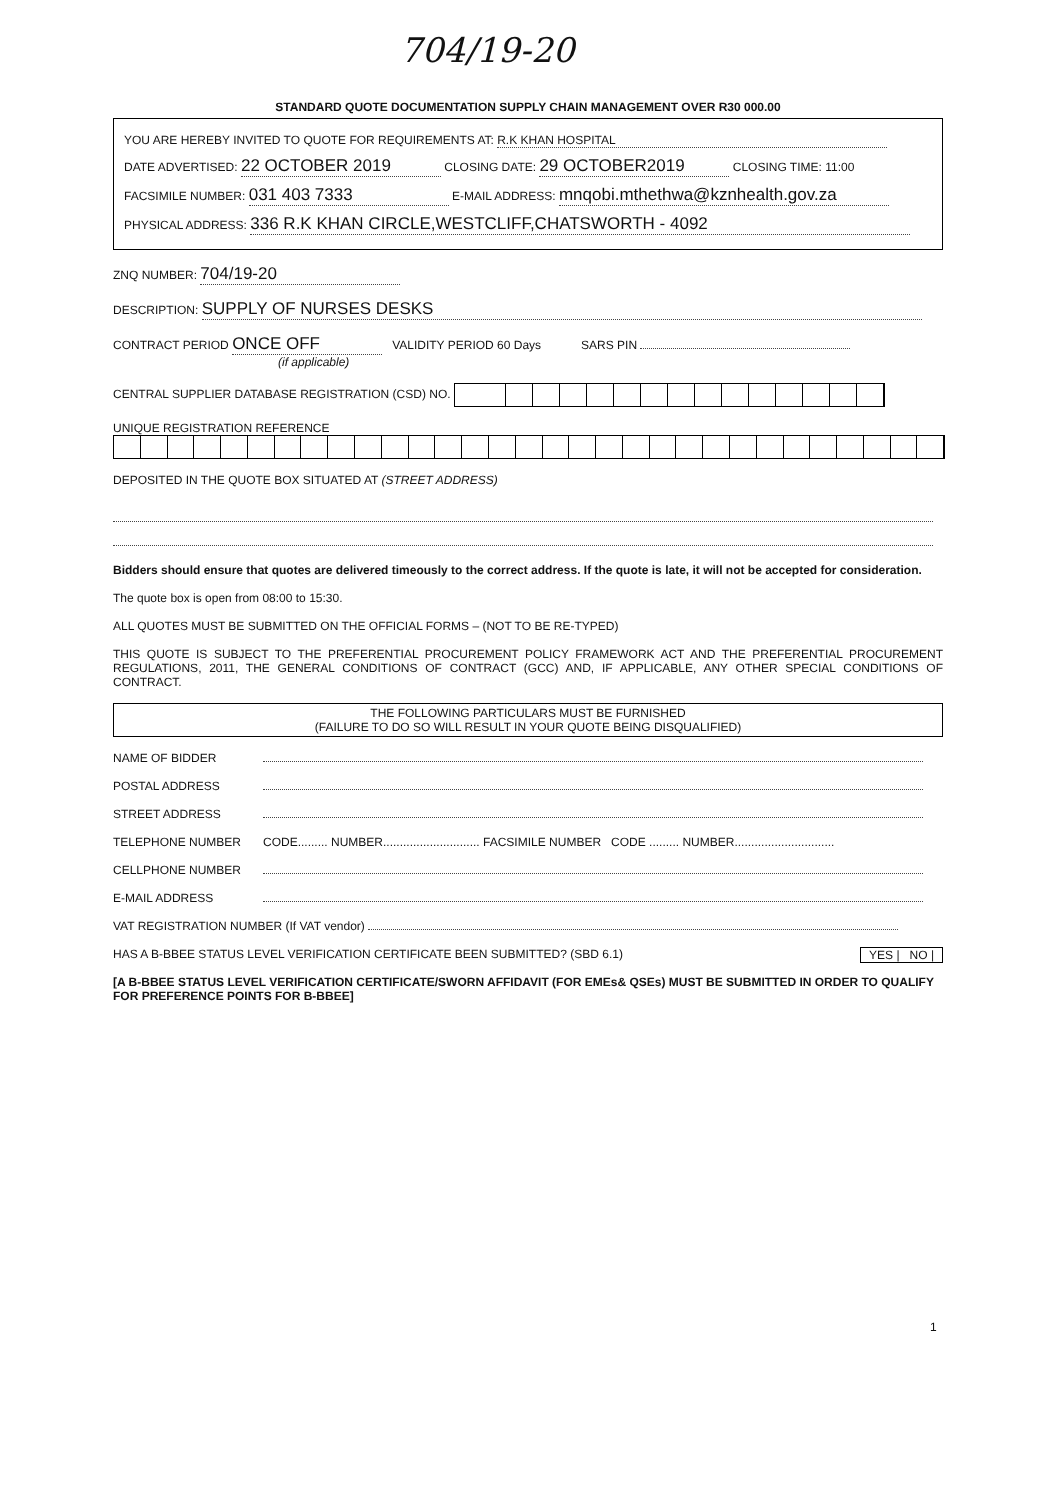704/19-20
STANDARD QUOTE DOCUMENTATION SUPPLY CHAIN MANAGEMENT OVER R30 000.00
YOU ARE HEREBY INVITED TO QUOTE FOR REQUIREMENTS AT: R.K KHAN HOSPITAL
DATE ADVERTISED: 22 OCTOBER 2019 CLOSING DATE: 29 OCTOBER2019 CLOSING TIME: 11:00
FACSIMILE NUMBER: 031 403 7333 E-MAIL ADDRESS: mnqobi.mthethwa@kznhealth.gov.za
PHYSICAL ADDRESS: 336 R.K KHAN CIRCLE,WESTCLIFF,CHATSWORTH - 4092
ZNQ NUMBER: 704/19-20
DESCRIPTION: SUPPLY OF NURSES DESKS
CONTRACT PERIOD ONCE OFF VALIDITY PERIOD 60 Days SARS PIN
(if applicable)
CENTRAL SUPPLIER DATABASE REGISTRATION (CSD) NO.
UNIQUE REGISTRATION REFERENCE
DEPOSITED IN THE QUOTE BOX SITUATED AT (STREET ADDRESS)
Bidders should ensure that quotes are delivered timeously to the correct address. If the quote is late, it will not be accepted for consideration.
The quote box is open from 08:00 to 15:30.
ALL QUOTES MUST BE SUBMITTED ON THE OFFICIAL FORMS – (NOT TO BE RE-TYPED)
THIS QUOTE IS SUBJECT TO THE PREFERENTIAL PROCUREMENT POLICY FRAMEWORK ACT AND THE PREFERENTIAL PROCUREMENT REGULATIONS, 2011, THE GENERAL CONDITIONS OF CONTRACT (GCC) AND, IF APPLICABLE, ANY OTHER SPECIAL CONDITIONS OF CONTRACT.
THE FOLLOWING PARTICULARS MUST BE FURNISHED
(FAILURE TO DO SO WILL RESULT IN YOUR QUOTE BEING DISQUALIFIED)
NAME OF BIDDER
POSTAL ADDRESS
STREET ADDRESS
TELEPHONE NUMBER CODE......... NUMBER............................. FACSIMILE NUMBER CODE ......... NUMBER..............................
CELLPHONE NUMBER
E-MAIL ADDRESS
VAT REGISTRATION NUMBER (If VAT vendor)
HAS A B-BBEE STATUS LEVEL VERIFICATION CERTIFICATE BEEN SUBMITTED? (SBD 6.1) YES | NO |
[A B-BBEE STATUS LEVEL VERIFICATION CERTIFICATE/SWORN AFFIDAVIT (FOR EMEs& QSEs) MUST BE SUBMITTED IN ORDER TO QUALIFY FOR PREFERENCE POINTS FOR B-BBEE]
1